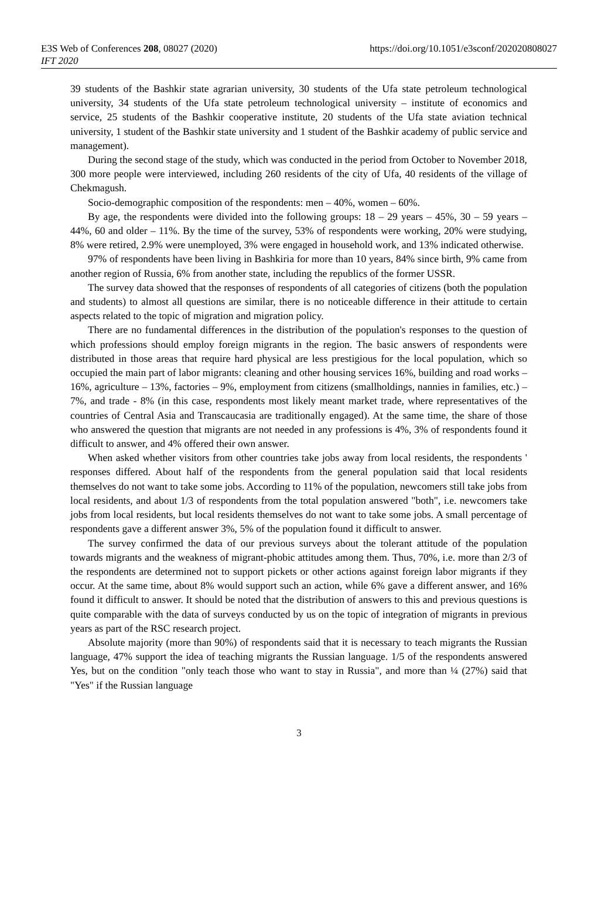E3S Web of Conferences 208, 08027 (2020)
IFT 2020
https://doi.org/10.1051/e3sconf/202020808027
39 students of the Bashkir state agrarian university, 30 students of the Ufa state petroleum technological university, 34 students of the Ufa state petroleum technological university – institute of economics and service, 25 students of the Bashkir cooperative institute, 20 students of the Ufa state aviation technical university, 1 student of the Bashkir state university and 1 student of the Bashkir academy of public service and management).
During the second stage of the study, which was conducted in the period from October to November 2018, 300 more people were interviewed, including 260 residents of the city of Ufa, 40 residents of the village of Chekmagush.
Socio-demographic composition of the respondents: men – 40%, women – 60%.
By age, the respondents were divided into the following groups: 18 – 29 years – 45%, 30 – 59 years – 44%, 60 and older – 11%. By the time of the survey, 53% of respondents were working, 20% were studying, 8% were retired, 2.9% were unemployed, 3% were engaged in household work, and 13% indicated otherwise.
97% of respondents have been living in Bashkiria for more than 10 years, 84% since birth, 9% came from another region of Russia, 6% from another state, including the republics of the former USSR.
The survey data showed that the responses of respondents of all categories of citizens (both the population and students) to almost all questions are similar, there is no noticeable difference in their attitude to certain aspects related to the topic of migration and migration policy.
There are no fundamental differences in the distribution of the population's responses to the question of which professions should employ foreign migrants in the region. The basic answers of respondents were distributed in those areas that require hard physical are less prestigious for the local population, which so occupied the main part of labor migrants: cleaning and other housing services 16%, building and road works – 16%, agriculture – 13%, factories – 9%, employment from citizens (smallholdings, nannies in families, etc.) – 7%, and trade - 8% (in this case, respondents most likely meant market trade, where representatives of the countries of Central Asia and Transcaucasia are traditionally engaged). At the same time, the share of those who answered the question that migrants are not needed in any professions is 4%, 3% of respondents found it difficult to answer, and 4% offered their own answer.
When asked whether visitors from other countries take jobs away from local residents, the respondents ' responses differed. About half of the respondents from the general population said that local residents themselves do not want to take some jobs. According to 11% of the population, newcomers still take jobs from local residents, and about 1/3 of respondents from the total population answered "both", i.e. newcomers take jobs from local residents, but local residents themselves do not want to take some jobs. A small percentage of respondents gave a different answer 3%, 5% of the population found it difficult to answer.
The survey confirmed the data of our previous surveys about the tolerant attitude of the population towards migrants and the weakness of migrant-phobic attitudes among them. Thus, 70%, i.e. more than 2/3 of the respondents are determined not to support pickets or other actions against foreign labor migrants if they occur. At the same time, about 8% would support such an action, while 6% gave a different answer, and 16% found it difficult to answer. It should be noted that the distribution of answers to this and previous questions is quite comparable with the data of surveys conducted by us on the topic of integration of migrants in previous years as part of the RSC research project.
Absolute majority (more than 90%) of respondents said that it is necessary to teach migrants the Russian language, 47% support the idea of teaching migrants the Russian language. 1/5 of the respondents answered Yes, but on the condition "only teach those who want to stay in Russia", and more than ¼ (27%) said that "Yes" if the Russian language
3